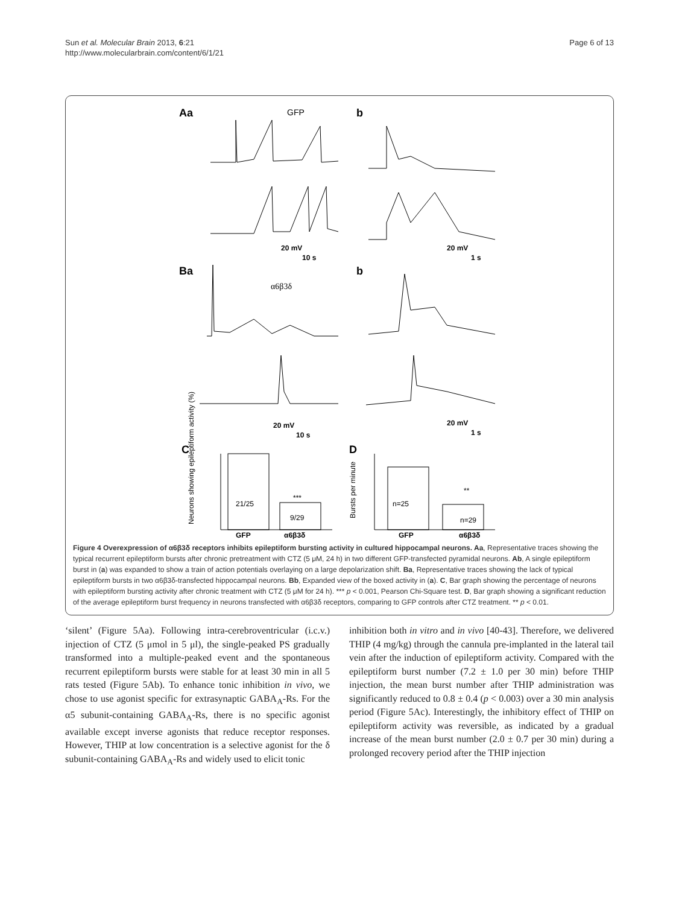Sun et al. Molecular Brain 2013, 6:21
http://www.molecularbrain.com/content/6/1/21
Page 6 of 13
Aa
b
Ba
b
C
D
GFP
α6β3δ
20 mV
10 s
20 mV
1 s
20 mV
10 s
20 mV
1 s
GFP
α6β3δ
GFP
α6β3δ
21/25
9/29
n=25
n=29
***
**
Neurons showing epileptiform activity (%)
Bursts per minute
Figure 4 Overexpression of α6β3δ receptors inhibits epileptiform bursting activity in cultured hippocampal neurons. Aa, Representative traces showing the typical recurrent epileptiform bursts after chronic pretreatment with CTZ (5 μM, 24 h) in two different GFP-transfected pyramidal neurons. Ab, A single epileptiform burst in (a) was expanded to show a train of action potentials overlaying on a large depolarization shift. Ba, Representative traces showing the lack of typical epileptiform bursts in two α6β3δ-transfected hippocampal neurons. Bb, Expanded view of the boxed activity in (a). C, Bar graph showing the percentage of neurons with epileptiform bursting activity after chronic treatment with CTZ (5 μM for 24 h). *** p < 0.001, Pearson Chi-Square test. D, Bar graph showing a significant reduction of the average epileptiform burst frequency in neurons transfected with α6β3δ receptors, comparing to GFP controls after CTZ treatment. ** p < 0.01.
‘silent’ (Figure 5Aa). Following intra-cerebroventricular (i.c.v.) injection of CTZ (5 μmol in 5 μl), the single-peaked PS gradually transformed into a multiple-peaked event and the spontaneous recurrent epileptiform bursts were stable for at least 30 min in all 5 rats tested (Figure 5Ab). To enhance tonic inhibition in vivo, we chose to use agonist specific for extrasynaptic GABA<sub>A</sub>-Rs. For the α5 subunit-containing GABA<sub>A</sub>-Rs, there is no specific agonist available except inverse agonists that reduce receptor responses. However, THIP at low concentration is a selective agonist for the δ subunit-containing GABA<sub>A</sub>-Rs and widely used to elicit tonic
inhibition both in vitro and in vivo [40-43]. Therefore, we delivered THIP (4 mg/kg) through the cannula pre-implanted in the lateral tail vein after the induction of epileptiform activity. Compared with the epileptiform burst number (7.2 ± 1.0 per 30 min) before THIP injection, the mean burst number after THIP administration was significantly reduced to 0.8 ± 0.4 (p < 0.003) over a 30 min analysis period (Figure 5Ac). Interestingly, the inhibitory effect of THIP on epileptiform activity was reversible, as indicated by a gradual increase of the mean burst number (2.0 ± 0.7 per 30 min) during a prolonged recovery period after the THIP injection